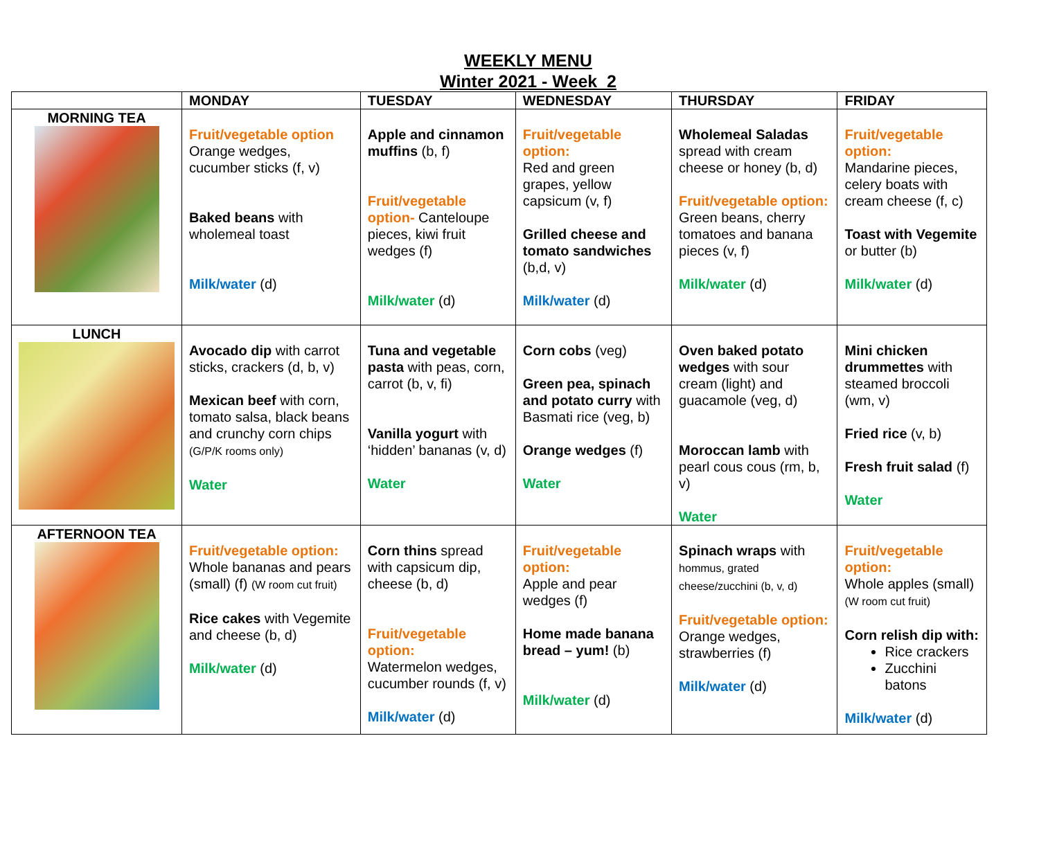WEEKLY MENU
Winter 2021 - Week 2
| | MONDAY | TUESDAY | WEDNESDAY | THURSDAY | FRIDAY |
| --- | --- | --- | --- | --- | --- |
| MORNING TEA | Fruit/vegetable option Orange wedges, cucumber sticks (f, v) Baked beans with wholemeal toast Milk/water (d) | Apple and cinnamon muffins (b, f) Fruit/vegetable option- Canteloupe pieces, kiwi fruit wedges (f) Milk/water (d) | Fruit/vegetable option: Red and green grapes, yellow capsicum (v, f) Grilled cheese and tomato sandwiches (b,d, v) Milk/water (d) | Wholemeal Saladas spread with cream cheese or honey (b, d) Fruit/vegetable option: Green beans, cherry tomatoes and banana pieces (v, f) Milk/water (d) | Fruit/vegetable option: Mandarine pieces, celery boats with cream cheese (f, c) Toast with Vegemite or butter (b) Milk/water (d) |
| LUNCH | Avocado dip with carrot sticks, crackers (d, b, v) Mexican beef with corn, tomato salsa, black beans and crunchy corn chips (G/P/K rooms only) Water | Tuna and vegetable pasta with peas, corn, carrot (b, v, fi) Vanilla yogurt with ‘hidden’ bananas (v, d) Water | Corn cobs (veg) Green pea, spinach and potato curry with Basmati rice (veg, b) Orange wedges (f) Water | Oven baked potato wedges with sour cream (light) and guacamole (veg, d) Moroccan lamb with pearl cous cous (rm, b, v) Water | Mini chicken drummettes with steamed broccoli (wm, v) Fried rice (v, b) Fresh fruit salad (f) Water |
| AFTERNOON TEA | Fruit/vegetable option: Whole bananas and pears (small) (f) (W room cut fruit) Rice cakes with Vegemite and cheese (b, d) Milk/water (d) | Corn thins spread with capsicum dip, cheese (b, d) Fruit/vegetable option: Watermelon wedges, cucumber rounds (f, v) Milk/water (d) | Fruit/vegetable option: Apple and pear wedges (f) Home made banana bread – yum! (b) Milk/water (d) | Spinach wraps with hommus, grated cheese/zucchini (b, v, d) Fruit/vegetable option: Orange wedges, strawberries (f) Milk/water (d) | Fruit/vegetable option: Whole apples (small) (W room cut fruit) Corn relish dip with: Rice crackers Zucchini batons Milk/water (d) |